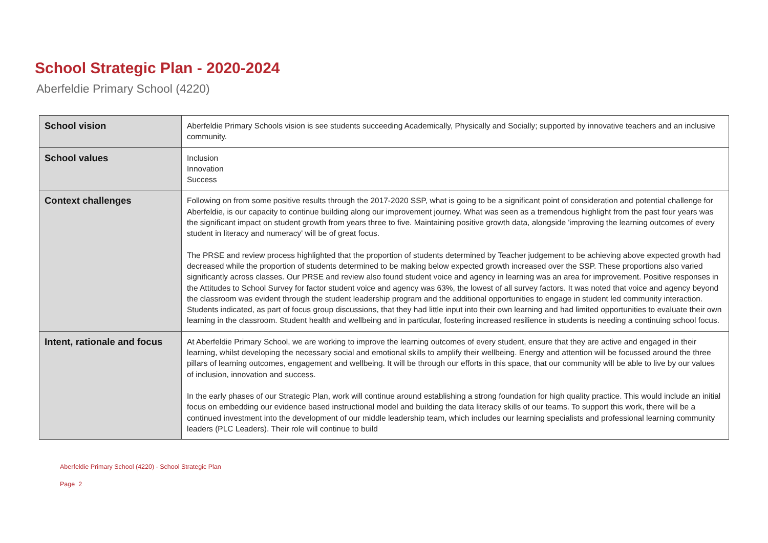School Strategic Plan - 2020-2024
Aberfeldie Primary School (4220)
| School vision | Aberfeldie Primary Schools vision is see students succeeding Academically, Physically and Socially; supported by innovative teachers and an inclusive community. |
| School values | Inclusion Innovation Success |
| Context challenges | Following on from some positive results through the 2017-2020 SSP, what is going to be a significant point of consideration and potential challenge for Aberfeldie, is our capacity to continue building along our improvement journey. What was seen as a tremendous highlight from the past four years was the significant impact on student growth from years three to five. Maintaining positive growth data, alongside 'improving the learning outcomes of every student in literacy and numeracy' will be of great focus. The PRSE and review process highlighted that the proportion of students determined by Teacher judgement to be achieving above expected growth had decreased while the proportion of students determined to be making below expected growth increased over the SSP. These proportions also varied significantly across classes. Our PRSE and review also found student voice and agency in learning was an area for improvement. Positive responses in the Attitudes to School Survey for factor student voice and agency was 63%, the lowest of all survey factors. It was noted that voice and agency beyond the classroom was evident through the student leadership program and the additional opportunities to engage in student led community interaction. Students indicated, as part of focus group discussions, that they had little input into their own learning and had limited opportunities to evaluate their own learning in the classroom. Student health and wellbeing and in particular, fostering increased resilience in students is needing a continuing school focus. |
| Intent, rationale and focus | At Aberfeldie Primary School, we are working to improve the learning outcomes of every student, ensure that they are active and engaged in their learning, whilst developing the necessary social and emotional skills to amplify their wellbeing. Energy and attention will be focussed around the three pillars of learning outcomes, engagement and wellbeing. It will be through our efforts in this space, that our community will be able to live by our values of inclusion, innovation and success. In the early phases of our Strategic Plan, work will continue around establishing a strong foundation for high quality practice. This would include an initial focus on embedding our evidence based instructional model and building the data literacy skills of our teams. To support this work, there will be a continued investment into the development of our middle leadership team, which includes our learning specialists and professional learning community leaders (PLC Leaders). Their role will continue to build |
Aberfeldie Primary School (4220) - School Strategic Plan
Page 2